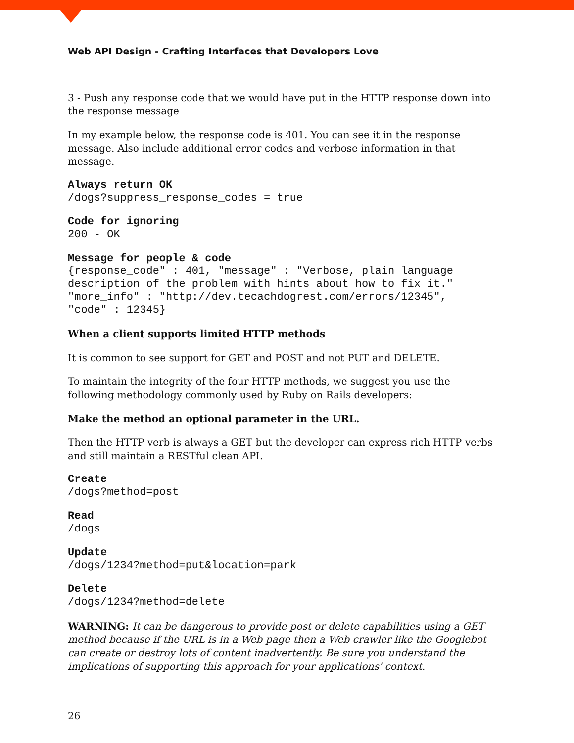Web API Design - Crafting Interfaces that Developers Love
3 - Push any response code that we would have put in the HTTP response down into the response message
In my example below, the response code is 401. You can see it in the response message. Also include additional error codes and verbose information in that message.
Always return OK
/dogs?suppress_response_codes = true
Code for ignoring
200 - OK
Message for people & code
{response_code" : 401, "message" : "Verbose, plain language
description of the problem with hints about how to fix it."
"more_info" : "http://dev.tecachdogrest.com/errors/12345",
"code" : 12345}
When a client supports limited HTTP methods
It is common to see support for GET and POST and not PUT and DELETE.
To maintain the integrity of the four HTTP methods, we suggest you use the following methodology commonly used by Ruby on Rails developers:
Make the method an optional parameter in the URL.
Then the HTTP verb is always a GET but the developer can express rich HTTP verbs and still maintain a RESTful clean API.
Create
/dogs?method=post
Read
/dogs
Update
/dogs/1234?method=put&location=park
Delete
/dogs/1234?method=delete
WARNING: It can be dangerous to provide post or delete capabilities using a GET method because if the URL is in a Web page then a Web crawler like the Googlebot can create or destroy lots of content inadvertently. Be sure you understand the implications of supporting this approach for your applications' context.
26